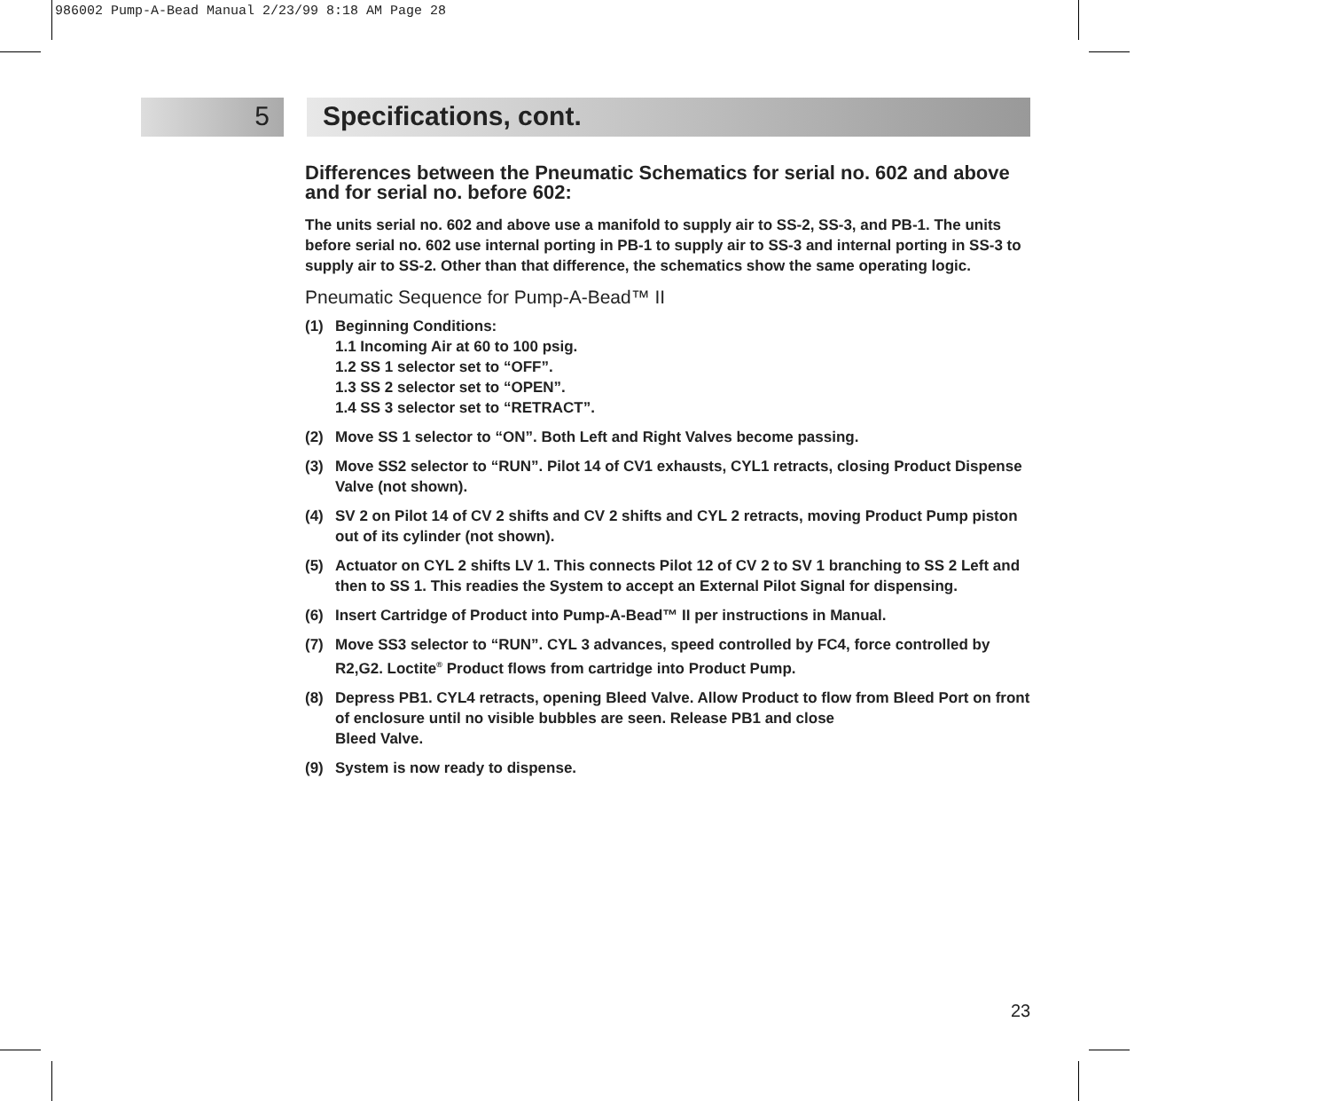986002 Pump-A-Bead Manual 2/23/99 8:18 AM Page 28
5 Specifications, cont.
Differences between the Pneumatic Schematics for serial no. 602 and above and for serial no. before 602:
The units serial no. 602 and above use a manifold to supply air to SS-2, SS-3, and PB-1. The units before serial no. 602 use internal porting in PB-1 to supply air to SS-3 and internal porting in SS-3 to supply air to SS-2. Other than that difference, the schematics show the same operating logic.
Pneumatic Sequence for Pump-A-Bead™ II
(1) Beginning Conditions:
1.1 Incoming Air at 60 to 100 psig.
1.2 SS 1 selector set to “OFF”.
1.3 SS 2 selector set to “OPEN”.
1.4 SS 3 selector set to “RETRACT”.
(2) Move SS 1 selector to “ON”. Both Left and Right Valves become passing.
(3) Move SS2 selector to “RUN”. Pilot 14 of CV1 exhausts, CYL1 retracts, closing Product Dispense Valve (not shown).
(4) SV 2 on Pilot 14 of CV 2 shifts and CV 2 shifts and CYL 2 retracts, moving Product Pump piston out of its cylinder (not shown).
(5) Actuator on CYL 2 shifts LV 1. This connects Pilot 12 of CV 2 to SV 1 branching to SS 2 Left and then to SS 1. This readies the System to accept an External Pilot Signal for dispensing.
(6) Insert Cartridge of Product into Pump-A-Bead™ II per instructions in Manual.
(7) Move SS3 selector to “RUN”. CYL 3 advances, speed controlled by FC4, force controlled by R2,G2. Loctite<sup>®</sup> Product flows from cartridge into Product Pump.
(8) Depress PB1. CYL4 retracts, opening Bleed Valve. Allow Product to flow from Bleed Port on front of enclosure until no visible bubbles are seen. Release PB1 and close
Bleed Valve.
(9) System is now ready to dispense.
23